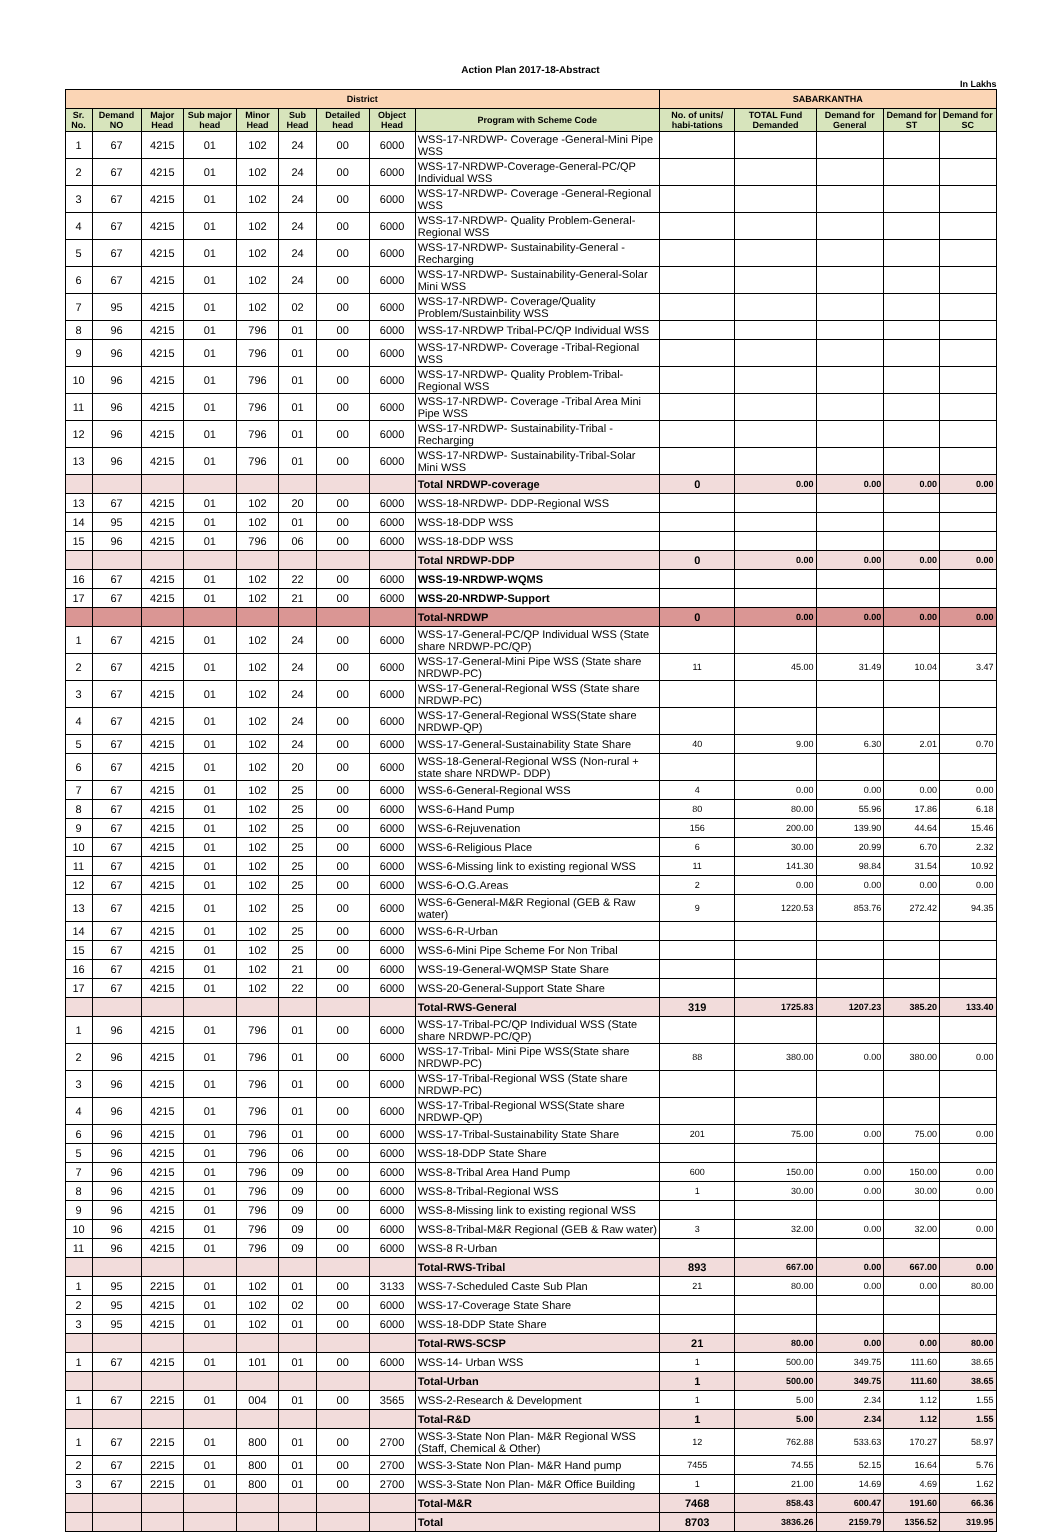Action Plan 2017-18-Abstract
In Lakhs
| District | | | | | | | | | SABARKANTHA | | | | |
| --- | --- | --- | --- | --- | --- | --- | --- | --- | --- | --- | --- | --- | --- |
| Sr. No. | Demand NO | Major Head | Sub major head | Minor Head | Sub Head | Detailed head | Object Head | Program with Scheme Code | No. of units/ habi-tations | TOTAL Fund Demanded | Demand for General | Demand for ST | Demand for SC |
| 1 | 67 | 4215 | 01 | 102 | 24 | 00 | 6000 | WSS-17-NRDWP- Coverage -General-Mini Pipe WSS | | | | | |
| 2 | 67 | 4215 | 01 | 102 | 24 | 00 | 6000 | WSS-17-NRDWP-Coverage-General-PC/QP Individual WSS | | | | | |
| 3 | 67 | 4215 | 01 | 102 | 24 | 00 | 6000 | WSS-17-NRDWP- Coverage -General-Regional WSS | | | | | |
| 4 | 67 | 4215 | 01 | 102 | 24 | 00 | 6000 | WSS-17-NRDWP- Quality Problem-General-Regional WSS | | | | | |
| 5 | 67 | 4215 | 01 | 102 | 24 | 00 | 6000 | WSS-17-NRDWP- Sustainability-General -Recharging | | | | | |
| 6 | 67 | 4215 | 01 | 102 | 24 | 00 | 6000 | WSS-17-NRDWP- Sustainability-General-Solar Mini WSS | | | | | |
| 7 | 95 | 4215 | 01 | 102 | 02 | 00 | 6000 | WSS-17-NRDWP- Coverage/Quality Problem/Sustainbility WSS | | | | | |
| 8 | 96 | 4215 | 01 | 796 | 01 | 00 | 6000 | WSS-17-NRDWP Tribal-PC/QP Individual WSS | | | | | |
| 9 | 96 | 4215 | 01 | 796 | 01 | 00 | 6000 | WSS-17-NRDWP- Coverage -Tribal-Regional WSS | | | | | |
| 10 | 96 | 4215 | 01 | 796 | 01 | 00 | 6000 | WSS-17-NRDWP- Quality Problem-Tribal-Regional WSS | | | | | |
| 11 | 96 | 4215 | 01 | 796 | 01 | 00 | 6000 | WSS-17-NRDWP- Coverage -Tribal Area Mini Pipe WSS | | | | | |
| 12 | 96 | 4215 | 01 | 796 | 01 | 00 | 6000 | WSS-17-NRDWP- Sustainability-Tribal -Recharging | | | | | |
| 13 | 96 | 4215 | 01 | 796 | 01 | 00 | 6000 | WSS-17-NRDWP- Sustainability-Tribal-Solar Mini WSS | | | | | |
| | | | | | | | | Total NRDWP-coverage | 0 | 0.00 | 0.00 | 0.00 | 0.00 |
| 13 | 67 | 4215 | 01 | 102 | 20 | 00 | 6000 | WSS-18-NRDWP- DDP-Regional WSS | | | | | |
| 14 | 95 | 4215 | 01 | 102 | 01 | 00 | 6000 | WSS-18-DDP WSS | | | | | |
| 15 | 96 | 4215 | 01 | 796 | 06 | 00 | 6000 | WSS-18-DDP WSS | | | | | |
| | | | | | | | | Total NRDWP-DDP | 0 | 0.00 | 0.00 | 0.00 | 0.00 |
| 16 | 67 | 4215 | 01 | 102 | 22 | 00 | 6000 | WSS-19-NRDWP-WQMS | | | | | |
| 17 | 67 | 4215 | 01 | 102 | 21 | 00 | 6000 | WSS-20-NRDWP-Support | | | | | |
| | | | | | | | | Total-NRDWP | 0 | 0.00 | 0.00 | 0.00 | 0.00 |
| 1 | 67 | 4215 | 01 | 102 | 24 | 00 | 6000 | WSS-17-General-PC/QP Individual WSS (State share NRDWP-PC/QP) | | | | | |
| 2 | 67 | 4215 | 01 | 102 | 24 | 00 | 6000 | WSS-17-General-Mini Pipe WSS (State share NRDWP-PC) | 11 | 45.00 | 31.49 | 10.04 | 3.47 |
| 3 | 67 | 4215 | 01 | 102 | 24 | 00 | 6000 | WSS-17-General-Regional WSS (State share NRDWP-PC) | | | | | |
| 4 | 67 | 4215 | 01 | 102 | 24 | 00 | 6000 | WSS-17-General-Regional WSS(State share NRDWP-QP) | | | | | |
| 5 | 67 | 4215 | 01 | 102 | 24 | 00 | 6000 | WSS-17-General-Sustainability State Share | 40 | 9.00 | 6.30 | 2.01 | 0.70 |
| 6 | 67 | 4215 | 01 | 102 | 20 | 00 | 6000 | WSS-18-General-Regional WSS (Non-rural + state share NRDWP- DDP) | | | | | |
| 7 | 67 | 4215 | 01 | 102 | 25 | 00 | 6000 | WSS-6-General-Regional WSS | 4 | 0.00 | 0.00 | 0.00 | 0.00 |
| 8 | 67 | 4215 | 01 | 102 | 25 | 00 | 6000 | WSS-6-Hand Pump | 80 | 80.00 | 55.96 | 17.86 | 6.18 |
| 9 | 67 | 4215 | 01 | 102 | 25 | 00 | 6000 | WSS-6-Rejuvenation | 156 | 200.00 | 139.90 | 44.64 | 15.46 |
| 10 | 67 | 4215 | 01 | 102 | 25 | 00 | 6000 | WSS-6-Religious Place | 6 | 30.00 | 20.99 | 6.70 | 2.32 |
| 11 | 67 | 4215 | 01 | 102 | 25 | 00 | 6000 | WSS-6-Missing link to existing regional WSS | 11 | 141.30 | 98.84 | 31.54 | 10.92 |
| 12 | 67 | 4215 | 01 | 102 | 25 | 00 | 6000 | WSS-6-O.G.Areas | 2 | 0.00 | 0.00 | 0.00 | 0.00 |
| 13 | 67 | 4215 | 01 | 102 | 25 | 00 | 6000 | WSS-6-General-M&R Regional (GEB & Raw water) | 9 | 1220.53 | 853.76 | 272.42 | 94.35 |
| 14 | 67 | 4215 | 01 | 102 | 25 | 00 | 6000 | WSS-6-R-Urban | | | | | |
| 15 | 67 | 4215 | 01 | 102 | 25 | 00 | 6000 | WSS-6-Mini Pipe Scheme For Non Tribal | | | | | |
| 16 | 67 | 4215 | 01 | 102 | 21 | 00 | 6000 | WSS-19-General-WQMSP State Share | | | | | |
| 17 | 67 | 4215 | 01 | 102 | 22 | 00 | 6000 | WSS-20-General-Support State Share | | | | | |
| | | | | | | | | Total-RWS-General | 319 | 1725.83 | 1207.23 | 385.20 | 133.40 |
| 1 | 96 | 4215 | 01 | 796 | 01 | 00 | 6000 | WSS-17-Tribal-PC/QP Individual WSS (State share NRDWP-PC/QP) | | | | | |
| 2 | 96 | 4215 | 01 | 796 | 01 | 00 | 6000 | WSS-17-Tribal- Mini Pipe WSS(State share NRDWP-PC) | 88 | 380.00 | 0.00 | 380.00 | 0.00 |
| 3 | 96 | 4215 | 01 | 796 | 01 | 00 | 6000 | WSS-17-Tribal-Regional WSS (State share NRDWP-PC) | | | | | |
| 4 | 96 | 4215 | 01 | 796 | 01 | 00 | 6000 | WSS-17-Tribal-Regional WSS(State share NRDWP-QP) | | | | | |
| 6 | 96 | 4215 | 01 | 796 | 01 | 00 | 6000 | WSS-17-Tribal-Sustainability State Share | 201 | 75.00 | 0.00 | 75.00 | 0.00 |
| 5 | 96 | 4215 | 01 | 796 | 06 | 00 | 6000 | WSS-18-DDP State Share | | | | | |
| 7 | 96 | 4215 | 01 | 796 | 09 | 00 | 6000 | WSS-8-Tribal Area Hand Pump | 600 | 150.00 | 0.00 | 150.00 | 0.00 |
| 8 | 96 | 4215 | 01 | 796 | 09 | 00 | 6000 | WSS-8-Tribal-Regional WSS | 1 | 30.00 | 0.00 | 30.00 | 0.00 |
| 9 | 96 | 4215 | 01 | 796 | 09 | 00 | 6000 | WSS-8-Missing link to existing regional WSS | | | | | |
| 10 | 96 | 4215 | 01 | 796 | 09 | 00 | 6000 | WSS-8-Tribal-M&R Regional (GEB & Raw water) | 3 | 32.00 | 0.00 | 32.00 | 0.00 |
| 11 | 96 | 4215 | 01 | 796 | 09 | 00 | 6000 | WSS-8 R-Urban | | | | | |
| | | | | | | | | Total-RWS-Tribal | 893 | 667.00 | 0.00 | 667.00 | 0.00 |
| 1 | 95 | 2215 | 01 | 102 | 01 | 00 | 3133 | WSS-7-Scheduled Caste Sub Plan | 21 | 80.00 | 0.00 | 0.00 | 80.00 |
| 2 | 95 | 4215 | 01 | 102 | 02 | 00 | 6000 | WSS-17-Coverage State Share | | | | | |
| 3 | 95 | 4215 | 01 | 102 | 01 | 00 | 6000 | WSS-18-DDP State Share | | | | | |
| | | | | | | | | Total-RWS-SCSP | 21 | 80.00 | 0.00 | 0.00 | 80.00 |
| 1 | 67 | 4215 | 01 | 101 | 01 | 00 | 6000 | WSS-14- Urban WSS | 1 | 500.00 | 349.75 | 111.60 | 38.65 |
| | | | | | | | | Total-Urban | 1 | 500.00 | 349.75 | 111.60 | 38.65 |
| 1 | 67 | 2215 | 01 | 004 | 01 | 00 | 3565 | WSS-2-Research & Development | 1 | 5.00 | 2.34 | 1.12 | 1.55 |
| | | | | | | | | Total-R&D | 1 | 5.00 | 2.34 | 1.12 | 1.55 |
| 1 | 67 | 2215 | 01 | 800 | 01 | 00 | 2700 | WSS-3-State Non Plan- M&R Regional WSS (Staff, Chemical & Other) | 12 | 762.88 | 533.63 | 170.27 | 58.97 |
| 2 | 67 | 2215 | 01 | 800 | 01 | 00 | 2700 | WSS-3-State Non Plan- M&R Hand pump | 7455 | 74.55 | 52.15 | 16.64 | 5.76 |
| 3 | 67 | 2215 | 01 | 800 | 01 | 00 | 2700 | WSS-3-State Non Plan- M&R Office Building | 1 | 21.00 | 14.69 | 4.69 | 1.62 |
| | | | | | | | | Total-M&R | 7468 | 858.43 | 600.47 | 191.60 | 66.36 |
| | | | | | | | | Total | 8703 | 3836.26 | 2159.79 | 1356.52 | 319.95 |